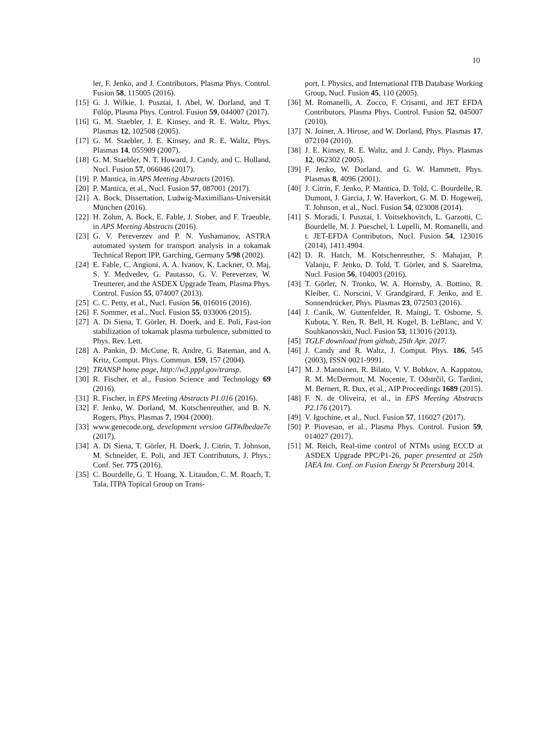10
ler, F. Jenko, and J. Contributors, Plasma Phys. Control. Fusion 58, 115005 (2016).
[15] G. J. Wilkie, I. Pusztai, I. Abel, W. Dorland, and T. Fülöp, Plasma Phys. Control. Fusion 59, 044007 (2017).
[16] G. M. Staebler, J. E. Kinsey, and R. E. Waltz, Phys. Plasmas 12, 102508 (2005).
[17] G. M. Staebler, J. E. Kinsey, and R. E. Waltz, Phys. Plasmas 14, 055909 (2007).
[18] G. M. Staebler, N. T. Howard, J. Candy, and C. Holland, Nucl. Fusion 57, 066046 (2017).
[19] P. Mantica, in APS Meeting Abstracts (2016).
[20] P. Mantica, et al., Nucl. Fusion 57, 087001 (2017).
[21] A. Bock, Dissertation, Ludwig-Maximilians-Universität München (2016).
[22] H. Zohm, A. Bock, E. Fable, J. Stober, and F. Traeuble, in APS Meeting Abstracts (2016).
[23] G. V. Pereverzev and P. N. Yushamanov, ASTRA automated system for transport analysis in a tokamak Technical Report IPP, Garching, Germany 5/98 (2002).
[24] E. Fable, C. Angioni, A. A. Ivanov, K. Lackner, O. Maj, S. Y. Medvedev, G. Pautasso, G. V. Pereverzev, W. Treutterer, and the ASDEX Upgrade Team, Plasma Phys. Control. Fusion 55, 074007 (2013).
[25] C. C. Petty, et al., Nucl. Fusion 56, 016016 (2016).
[26] F. Sommer, et al., Nucl. Fusion 55, 033006 (2015).
[27] A. Di Siena, T. Görler, H. Doerk, and E. Poli, Fast-ion stabilization of tokamak plasma turbulence, submitted to Phys. Rev. Lett.
[28] A. Pankin, D. McCune, R. Andre, G. Bateman, and A. Kritz, Comput. Phys. Commun. 159, 157 (2004).
[29] TRANSP home page, http://w3.pppl.gov/transp.
[30] R. Fischer, et al., Fusion Science and Technology 69 (2016).
[31] R. Fischer, in EPS Meeting Abstracts P1.016 (2016).
[32] F. Jenko, W. Dorland, M. Kotschenreuther, and B. N. Rogers, Phys. Plasmas 7, 1904 (2000).
[33] www.genecode.org, development version GIT#dbedae7e (2017).
[34] A. Di Siena, T. Görler, H. Doerk, J. Citrin, T. Johnson, M. Schneider, E. Poli, and JET Contributors, J. Phys.: Conf. Ser. 775 (2016).
[35] C. Bourdelle, G. T. Hoang, X. Litaudon, C. M. Roach, T. Tala, ITPA Topical Group on Trans-
port, I. Physics, and International ITB Database Working Group, Nucl. Fusion 45, 110 (2005).
[36] M. Romanelli, A. Zocco, F. Crisanti, and JET EFDA Contributors, Plasma Phys. Control. Fusion 52, 045007 (2010).
[37] N. Joiner, A. Hirose, and W. Dorland, Phys. Plasmas 17, 072104 (2010).
[38] J. E. Kinsey, R. E. Waltz, and J. Candy, Phys. Plasmas 12, 062302 (2005).
[39] F. Jenko, W. Dorland, and G. W. Hammett, Phys. Plasmas 8, 4096 (2001).
[40] J. Citrin, F. Jenko, P. Mantica, D. Told, C. Bourdelle, R. Dumont, J. Garcia, J. W. Haverkort, G. M. D. Hogeweij, T. Johnson, et al., Nucl. Fusion 54, 023008 (2014).
[41] S. Moradi, I. Pusztai, I. Voitsekhovitch, L. Garzotti, C. Bourdelle, M. J. Pueschel, I. Lupelli, M. Romanelli, and t. JET-EFDA Contributors, Nucl. Fusion 54, 123016 (2014), 1411.4904.
[42] D. R. Hatch, M. Kotschenreuther, S. Mahajan, P. Valanju, F. Jenko, D. Told, T. Görler, and S. Saarelma, Nucl. Fusion 56, 104003 (2016).
[43] T. Görler, N. Tronko, W. A. Hornsby, A. Bottino, R. Kleiber, C. Norscini, V. Grandgirard, F. Jenko, and E. Sonnendrücker, Phys. Plasmas 23, 072503 (2016).
[44] J. Canik, W. Guttenfelder, R. Maingi, T. Osborne, S. Kubota, Y. Ren, R. Bell, H. Kugel, B. LeBlanc, and V. Souhkanovskii, Nucl. Fusion 53, 113016 (2013).
[45] TGLF download from github, 25th Apr. 2017.
[46] J. Candy and R. Waltz, J. Comput. Phys. 186, 545 (2003), ISSN 0021-9991.
[47] M. J. Mantsinen, R. Bilato, V. V. Bobkov, A. Kappatou, R. M. McDermott, M. Nocente, T. Odstrčil, G. Tardini, M. Bernert, R. Dux, et al., AIP Proceedings 1689 (2015).
[48] F. N. de Oliveira, et al., in EPS Meeting Abstracts P2.176 (2017).
[49] V. Igochine, et al., Nucl. Fusion 57, 116027 (2017).
[50] P. Piovesan, et al., Plasma Phys. Control. Fusion 59, 014027 (2017).
[51] M. Reich, Real-time control of NTMs using ECCD at ASDEX Upgrade PPC/P1-26, paper presented at 25th IAEA Int. Conf. on Fusion Energy St Petersburg 2014.